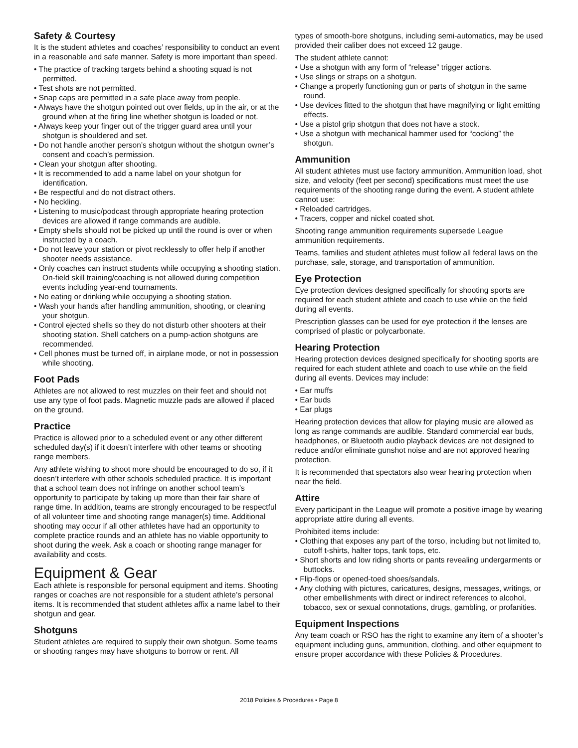Safety & Courtesy
It is the student athletes and coaches’ responsibility to conduct an event in a reasonable and safe manner. Safety is more important than speed.
• The practice of tracking targets behind a shooting squad is not permitted.
• Test shots are not permitted.
• Snap caps are permitted in a safe place away from people.
• Always have the shotgun pointed out over fields, up in the air, or at the ground when at the firing line whether shotgun is loaded or not.
• Always keep your finger out of the trigger guard area until your shotgun is shouldered and set.
• Do not handle another person’s shotgun without the shotgun owner’s consent and coach’s permission.
• Clean your shotgun after shooting.
• It is recommended to add a name label on your shotgun for identification.
• Be respectful and do not distract others.
• No heckling.
• Listening to music/podcast through appropriate hearing protection devices are allowed if range commands are audible.
• Empty shells should not be picked up until the round is over or when instructed by a coach.
• Do not leave your station or pivot recklessly to offer help if another shooter needs assistance.
• Only coaches can instruct students while occupying a shooting station. On-field skill training/coaching is not allowed during competition events including year-end tournaments.
• No eating or drinking while occupying a shooting station.
• Wash your hands after handling ammunition, shooting, or cleaning your shotgun.
• Control ejected shells so they do not disturb other shooters at their shooting station. Shell catchers on a pump-action shotguns are recommended.
• Cell phones must be turned off, in airplane mode, or not in possession while shooting.
Foot Pads
Athletes are not allowed to rest muzzles on their feet and should not use any type of foot pads. Magnetic muzzle pads are allowed if placed on the ground.
Practice
Practice is allowed prior to a scheduled event or any other different scheduled day(s) if it doesn’t interfere with other teams or shooting range members.
Any athlete wishing to shoot more should be encouraged to do so, if it doesn’t interfere with other schools scheduled practice. It is important that a school team does not infringe on another school team’s opportunity to participate by taking up more than their fair share of range time. In addition, teams are strongly encouraged to be respectful of all volunteer time and shooting range manager(s) time. Additional shooting may occur if all other athletes have had an opportunity to complete practice rounds and an athlete has no viable opportunity to shoot during the week. Ask a coach or shooting range manager for availability and costs.
Equipment & Gear
Each athlete is responsible for personal equipment and items. Shooting ranges or coaches are not responsible for a student athlete’s personal items. It is recommended that student athletes affix a name label to their shotgun and gear.
Shotguns
Student athletes are required to supply their own shotgun. Some teams or shooting ranges may have shotguns to borrow or rent. All
types of smooth-bore shotguns, including semi-automatics, may be used provided their caliber does not exceed 12 gauge.
The student athlete cannot:
• Use a shotgun with any form of “release” trigger actions.
• Use slings or straps on a shotgun.
• Change a properly functioning gun or parts of shotgun in the same round.
• Use devices fitted to the shotgun that have magnifying or light emitting effects.
• Use a pistol grip shotgun that does not have a stock.
• Use a shotgun with mechanical hammer used for “cocking” the shotgun.
Ammunition
All student athletes must use factory ammunition. Ammunition load, shot size, and velocity (feet per second) specifications must meet the use requirements of the shooting range during the event. A student athlete cannot use:
• Reloaded cartridges.
• Tracers, copper and nickel coated shot.
Shooting range ammunition requirements supersede League ammunition requirements.
Teams, families and student athletes must follow all federal laws on the purchase, sale, storage, and transportation of ammunition.
Eye Protection
Eye protection devices designed specifically for shooting sports are required for each student athlete and coach to use while on the field during all events.
Prescription glasses can be used for eye protection if the lenses are comprised of plastic or polycarbonate.
Hearing Protection
Hearing protection devices designed specifically for shooting sports are required for each student athlete and coach to use while on the field during all events. Devices may include:
• Ear muffs
• Ear buds
• Ear plugs
Hearing protection devices that allow for playing music are allowed as long as range commands are audible. Standard commercial ear buds, headphones, or Bluetooth audio playback devices are not designed to reduce and/or eliminate gunshot noise and are not approved hearing protection.
It is recommended that spectators also wear hearing protection when near the field.
Attire
Every participant in the League will promote a positive image by wearing appropriate attire during all events.
Prohibited items include:
• Clothing that exposes any part of the torso, including but not limited to, cutoff t-shirts, halter tops, tank tops, etc.
• Short shorts and low riding shorts or pants revealing undergarments or buttocks.
• Flip-flops or opened-toed shoes/sandals.
• Any clothing with pictures, caricatures, designs, messages, writings, or other embellishments with direct or indirect references to alcohol, tobacco, sex or sexual connotations, drugs, gambling, or profanities.
Equipment Inspections
Any team coach or RSO has the right to examine any item of a shooter’s equipment including guns, ammunition, clothing, and other equipment to ensure proper accordance with these Policies & Procedures.
2018 Policies & Procedures • Page 8